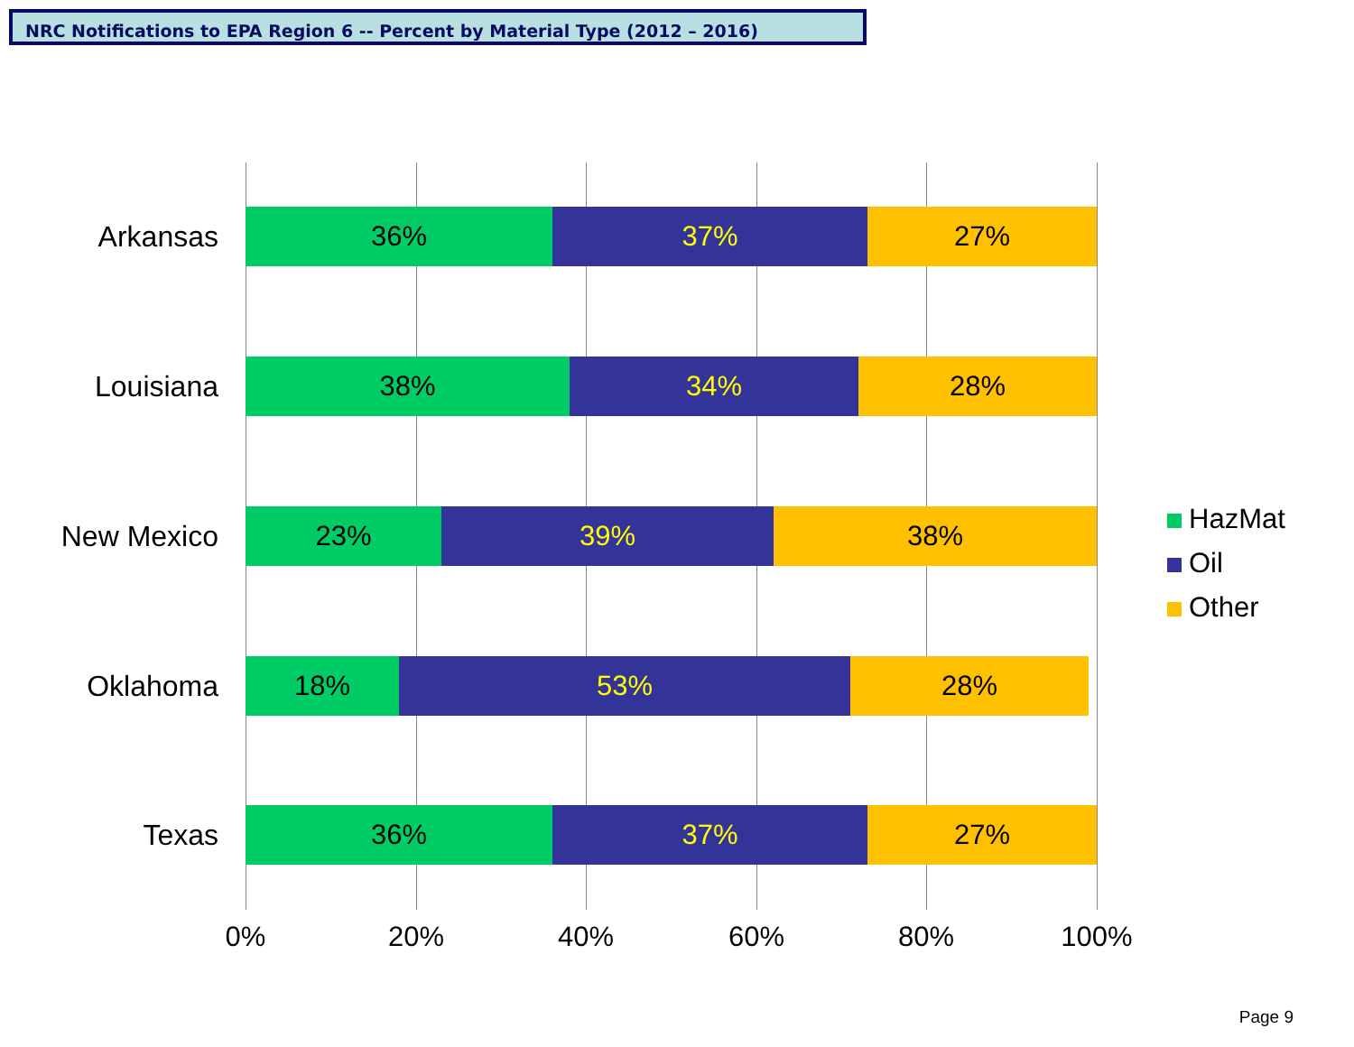NRC Notifications to EPA Region 6 -- Percent by Material Type (2012 – 2016)
Arkansas
36% 37% 27%
Louisiana
38% 34% 28%
New Mexico
23% 39% 38%
Oklahoma
18% 53% 28%
Texas
36% 37% 27%
0% 20% 40% 60% 80% 100%
HazMat
Oil
Other
Page 9